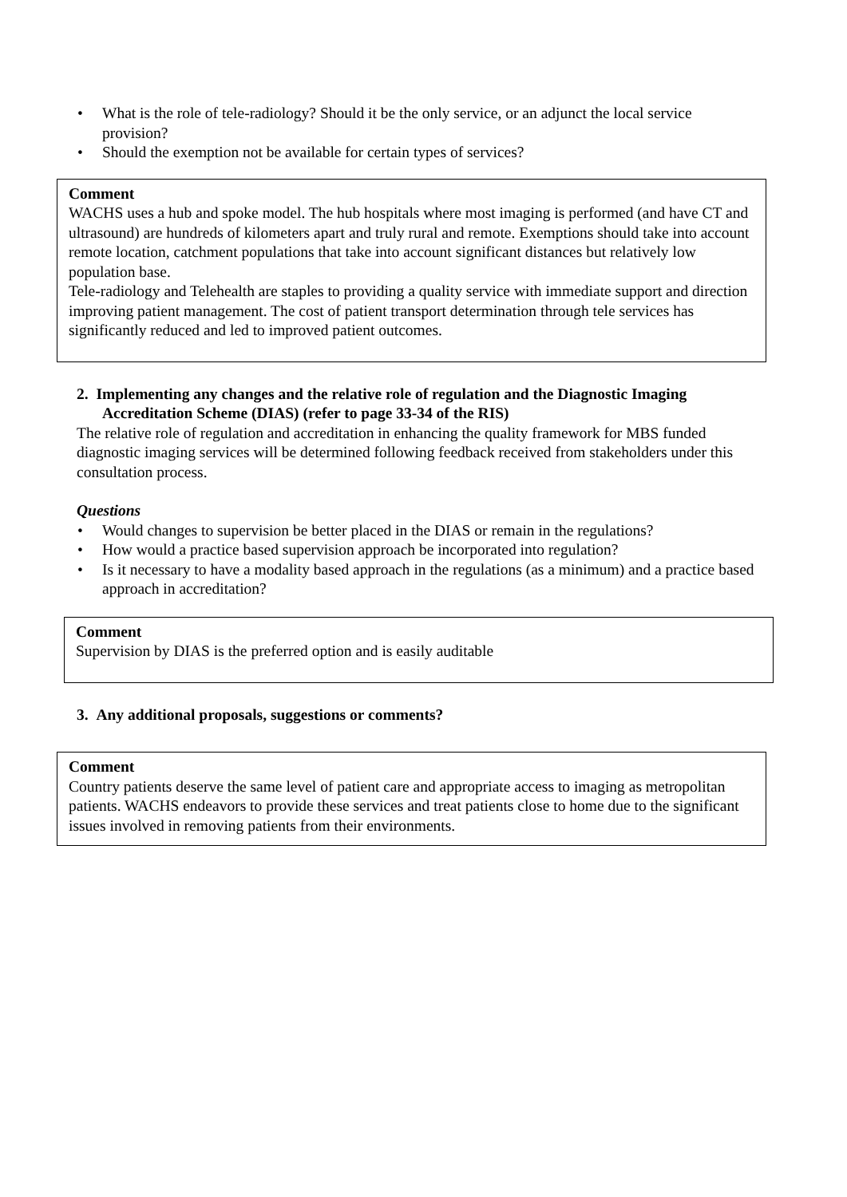• What is the role of tele-radiology? Should it be the only service, or an adjunct the local service provision?
• Should the exemption not be available for certain types of services?
Comment
WACHS uses a hub and spoke model. The hub hospitals where most imaging is performed (and have CT and ultrasound) are hundreds of kilometers apart and truly rural and remote. Exemptions should take into account remote location, catchment populations that take into account significant distances but relatively low population base.
Tele-radiology and Telehealth are staples to providing a quality service with immediate support and direction improving patient management. The cost of patient transport determination through tele services has significantly reduced and led to improved patient outcomes.
2. Implementing any changes and the relative role of regulation and the Diagnostic Imaging Accreditation Scheme (DIAS) (refer to page 33-34 of the RIS)
The relative role of regulation and accreditation in enhancing the quality framework for MBS funded diagnostic imaging services will be determined following feedback received from stakeholders under this consultation process.
Questions
• Would changes to supervision be better placed in the DIAS or remain in the regulations?
• How would a practice based supervision approach be incorporated into regulation?
• Is it necessary to have a modality based approach in the regulations (as a minimum) and a practice based approach in accreditation?
Comment
Supervision by DIAS is the preferred option and is easily auditable
3. Any additional proposals, suggestions or comments?
Comment
Country patients deserve the same level of patient care and appropriate access to imaging as metropolitan patients. WACHS endeavors to provide these services and treat patients close to home due to the significant issues involved in removing patients from their environments.